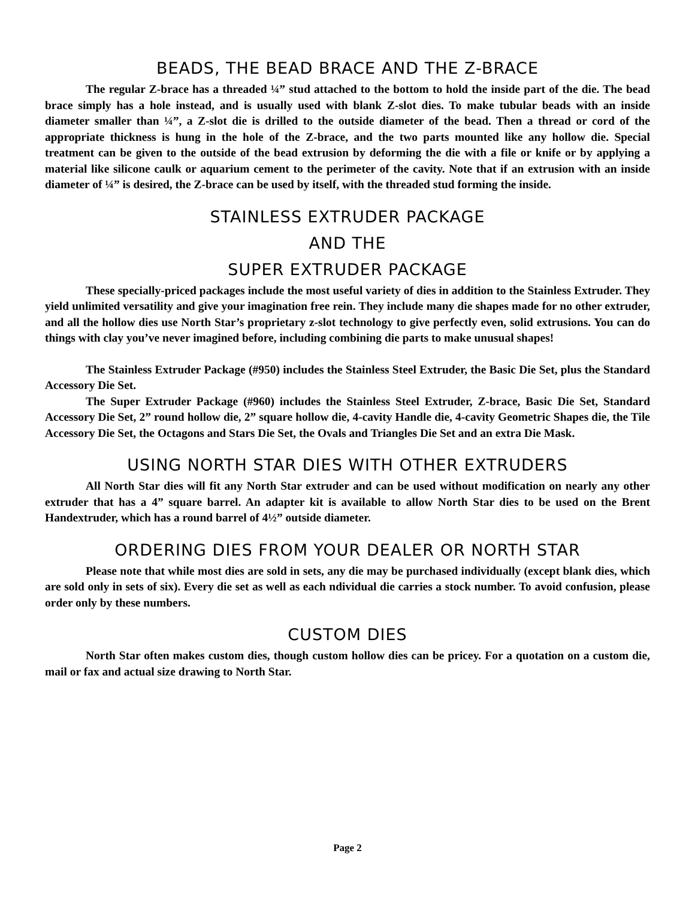BEADS, THE BEAD BRACE AND THE Z-BRACE
The regular Z-brace has a threaded ¼” stud attached to the bottom to hold the inside part of the die. The bead brace simply has a hole instead, and is usually used with blank Z-slot dies. To make tubular beads with an inside diameter smaller than ¼”, a Z-slot die is drilled to the outside diameter of the bead. Then a thread or cord of the appropriate thickness is hung in the hole of the Z-brace, and the two parts mounted like any hollow die. Special treatment can be given to the outside of the bead extrusion by deforming the die with a file or knife or by applying a material like silicone caulk or aquarium cement to the perimeter of the cavity. Note that if an extrusion with an inside diameter of ¼” is desired, the Z-brace can be used by itself, with the threaded stud forming the inside.
STAINLESS EXTRUDER PACKAGE
AND THE
SUPER EXTRUDER PACKAGE
These specially-priced packages include the most useful variety of dies in addition to the Stainless Extruder. They yield unlimited versatility and give your imagination free rein. They include many die shapes made for no other extruder, and all the hollow dies use North Star’s proprietary z-slot technology to give perfectly even, solid extrusions. You can do things with clay you’ve never imagined before, including combining die parts to make unusual shapes!
The Stainless Extruder Package (#950) includes the Stainless Steel Extruder, the Basic Die Set, plus the Standard Accessory Die Set.
The Super Extruder Package (#960) includes the Stainless Steel Extruder, Z-brace, Basic Die Set, Standard Accessory Die Set, 2” round hollow die, 2” square hollow die, 4-cavity Handle die, 4-cavity Geometric Shapes die, the Tile Accessory Die Set, the Octagons and Stars Die Set, the Ovals and Triangles Die Set and an extra Die Mask.
USING NORTH STAR DIES WITH OTHER EXTRUDERS
All North Star dies will fit any North Star extruder and can be used without modification on nearly any other extruder that has a 4” square barrel. An adapter kit is available to allow North Star dies to be used on the Brent Handextruder, which has a round barrel of 4½” outside diameter.
ORDERING DIES FROM YOUR DEALER OR NORTH STAR
Please note that while most dies are sold in sets, any die may be purchased individually (except blank dies, which are sold only in sets of six). Every die set as well as each ndividual die carries a stock number. To avoid confusion, please order only by these numbers.
CUSTOM DIES
North Star often makes custom dies, though custom hollow dies can be pricey. For a quotation on a custom die, mail or fax and actual size drawing to North Star.
Page 2